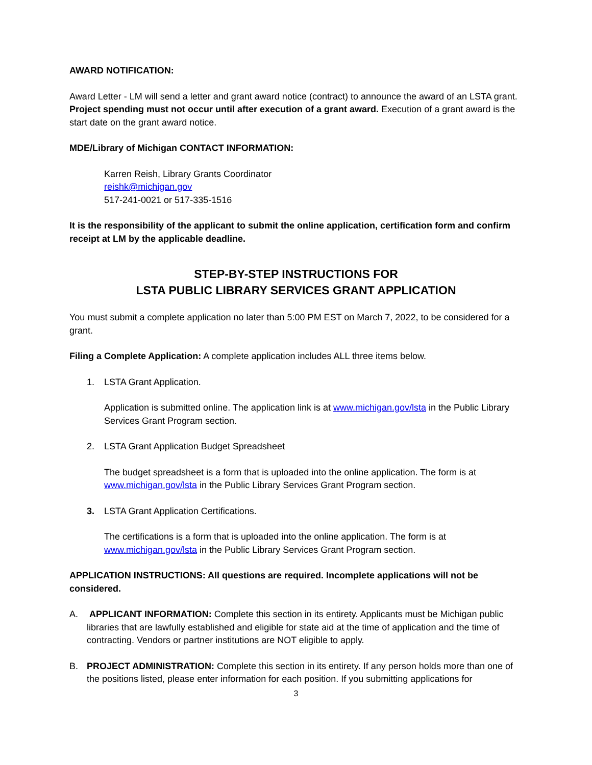AWARD NOTIFICATION:
Award Letter - LM will send a letter and grant award notice (contract) to announce the award of an LSTA grant. Project spending must not occur until after execution of a grant award. Execution of a grant award is the start date on the grant award notice.
MDE/Library of Michigan CONTACT INFORMATION:
Karren Reish, Library Grants Coordinator
reishk@michigan.gov
517-241-0021 or 517-335-1516
It is the responsibility of the applicant to submit the online application, certification form and confirm receipt at LM by the applicable deadline.
STEP-BY-STEP INSTRUCTIONS FOR
LSTA PUBLIC LIBRARY SERVICES GRANT APPLICATION
You must submit a complete application no later than 5:00 PM EST on March 7, 2022, to be considered for a grant.
Filing a Complete Application: A complete application includes ALL three items below.
1. LSTA Grant Application.
Application is submitted online. The application link is at www.michigan.gov/lsta in the Public Library Services Grant Program section.
2. LSTA Grant Application Budget Spreadsheet
The budget spreadsheet is a form that is uploaded into the online application. The form is at www.michigan.gov/lsta in the Public Library Services Grant Program section.
3. LSTA Grant Application Certifications.
The certifications is a form that is uploaded into the online application. The form is at www.michigan.gov/lsta in the Public Library Services Grant Program section.
APPLICATION INSTRUCTIONS: All questions are required. Incomplete applications will not be considered.
A. APPLICANT INFORMATION: Complete this section in its entirety. Applicants must be Michigan public libraries that are lawfully established and eligible for state aid at the time of application and the time of contracting. Vendors or partner institutions are NOT eligible to apply.
B. PROJECT ADMINISTRATION: Complete this section in its entirety. If any person holds more than one of the positions listed, please enter information for each position. If you submitting applications for
3